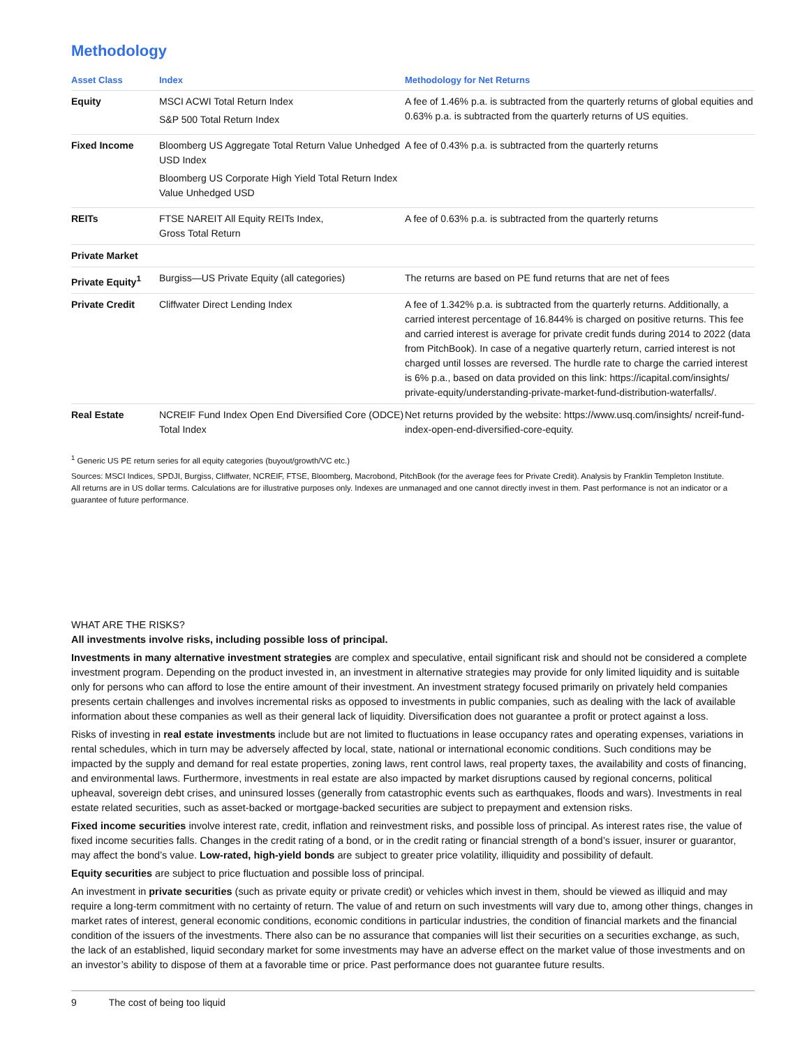Methodology
| Asset Class | Index | Methodology for Net Returns |
| --- | --- | --- |
| Equity | MSCI ACWI Total Return Index S&P 500 Total Return Index | A fee of 1.46% p.a. is subtracted from the quarterly returns of global equities and 0.63% p.a. is subtracted from the quarterly returns of US equities. |
| Fixed Income | Bloomberg US Aggregate Total Return Value Unhedged USD Index Bloomberg US Corporate High Yield Total Return Index Value Unhedged USD | A fee of 0.43% p.a. is subtracted from the quarterly returns |
| REITs | FTSE NAREIT All Equity REITs Index, Gross Total Return | A fee of 0.63% p.a. is subtracted from the quarterly returns |
| Private Market | | |
| Private Equity<sup>1</sup> | Burgiss—US Private Equity (all categories) | The returns are based on PE fund returns that are net of fees |
| Private Credit | Cliffwater Direct Lending Index | A fee of 1.342% p.a. is subtracted from the quarterly returns. Additionally, a carried interest percentage of 16.844% is charged on positive returns. This fee and carried interest is average for private credit funds during 2014 to 2022 (data from PitchBook). In case of a negative quarterly return, carried interest is not charged until losses are reversed. The hurdle rate to charge the carried interest is 6% p.a., based on data provided on this link: https://icapital.com/insights/ private-equity/understanding-private-market-fund-distribution-waterfalls/. |
| Real Estate | NCREIF Fund Index Open End Diversified Core (ODCE) Total Index | Net returns provided by the website: https://www.usq.com/insights/ ncreif-fund-index-open-end-diversified-core-equity. |
<sup>1</sup> Generic US PE return series for all equity categories (buyout/growth/VC etc.)
Sources: MSCI Indices, SPDJI, Burgiss, Cliffwater, NCREIF, FTSE, Bloomberg, Macrobond, PitchBook (for the average fees for Private Credit). Analysis by Franklin Templeton Institute.
All returns are in US dollar terms. Calculations are for illustrative purposes only. Indexes are unmanaged and one cannot directly invest in them. Past performance is not an indicator or a guarantee of future performance.
WHAT ARE THE RISKS?
All investments involve risks, including possible loss of principal.
Investments in many alternative investment strategies are complex and speculative, entail significant risk and should not be considered a complete investment program. Depending on the product invested in, an investment in alternative strategies may provide for only limited liquidity and is suitable only for persons who can afford to lose the entire amount of their investment. An investment strategy focused primarily on privately held companies presents certain challenges and involves incremental risks as opposed to investments in public companies, such as dealing with the lack of available information about these companies as well as their general lack of liquidity. Diversification does not guarantee a profit or protect against a loss.
Risks of investing in real estate investments include but are not limited to fluctuations in lease occupancy rates and operating expenses, variations in rental schedules, which in turn may be adversely affected by local, state, national or international economic conditions. Such conditions may be impacted by the supply and demand for real estate properties, zoning laws, rent control laws, real property taxes, the availability and costs of financing, and environmental laws. Furthermore, investments in real estate are also impacted by market disruptions caused by regional concerns, political upheaval, sovereign debt crises, and uninsured losses (generally from catastrophic events such as earthquakes, floods and wars). Investments in real estate related securities, such as asset-backed or mortgage-backed securities are subject to prepayment and extension risks.
Fixed income securities involve interest rate, credit, inflation and reinvestment risks, and possible loss of principal. As interest rates rise, the value of fixed income securities falls. Changes in the credit rating of a bond, or in the credit rating or financial strength of a bond’s issuer, insurer or guarantor, may affect the bond’s value. Low-rated, high-yield bonds are subject to greater price volatility, illiquidity and possibility of default.
Equity securities are subject to price fluctuation and possible loss of principal.
An investment in private securities (such as private equity or private credit) or vehicles which invest in them, should be viewed as illiquid and may require a long-term commitment with no certainty of return. The value of and return on such investments will vary due to, among other things, changes in market rates of interest, general economic conditions, economic conditions in particular industries, the condition of financial markets and the financial condition of the issuers of the investments. There also can be no assurance that companies will list their securities on a securities exchange, as such, the lack of an established, liquid secondary market for some investments may have an adverse effect on the market value of those investments and on an investor’s ability to dispose of them at a favorable time or price. Past performance does not guarantee future results.
9 The cost of being too liquid